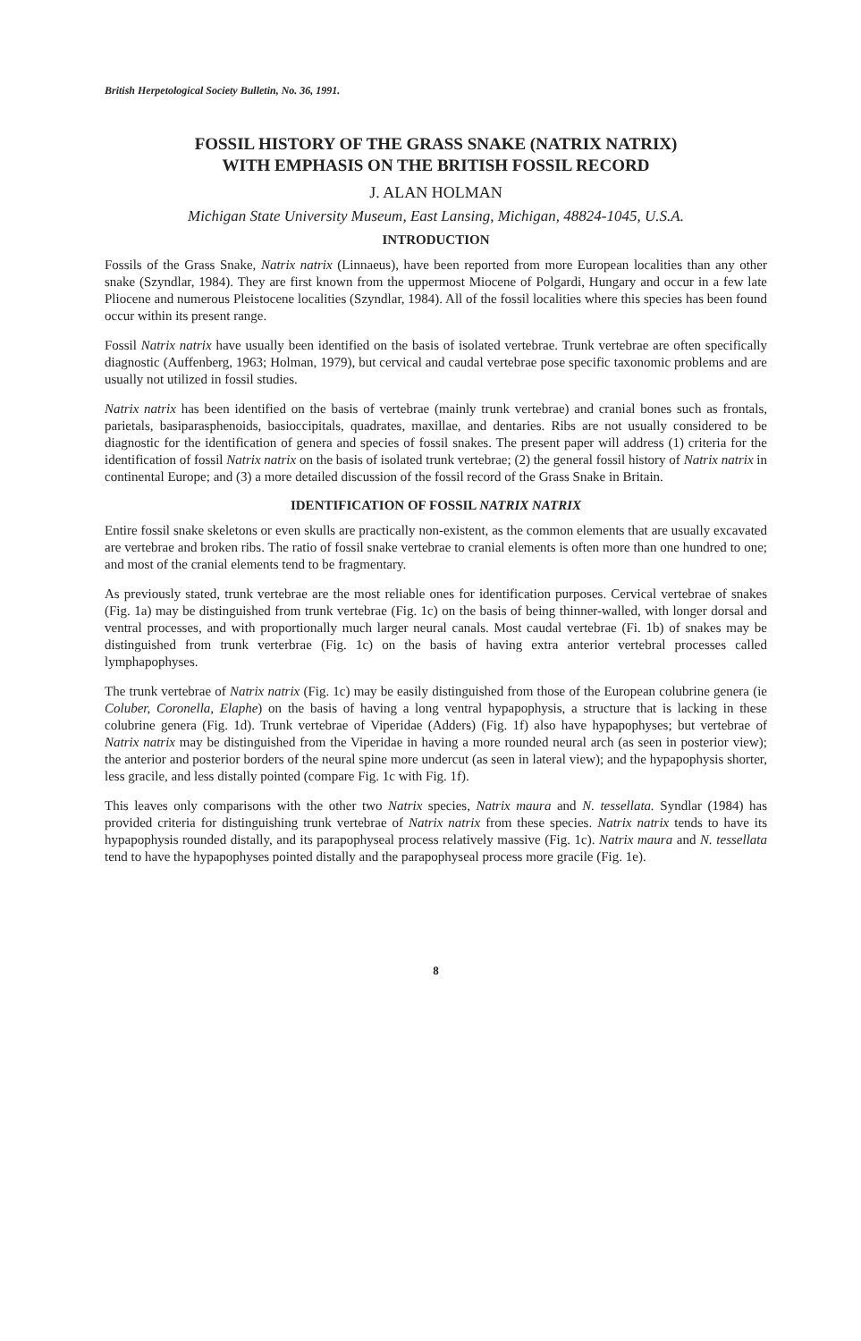British Herpetological Society Bulletin, No. 36, 1991.
FOSSIL HISTORY OF THE GRASS SNAKE (NATRIX NATRIX)
WITH EMPHASIS ON THE BRITISH FOSSIL RECORD
J. ALAN HOLMAN
Michigan State University Museum, East Lansing, Michigan, 48824-1045, U.S.A.
INTRODUCTION
Fossils of the Grass Snake, Natrix natrix (Linnaeus), have been reported from more European localities than any other snake (Szyndlar, 1984). They are first known from the uppermost Miocene of Polgardi, Hungary and occur in a few late Pliocene and numerous Pleistocene localities (Szyndlar, 1984). All of the fossil localities where this species has been found occur within its present range.
Fossil Natrix natrix have usually been identified on the basis of isolated vertebrae. Trunk vertebrae are often specifically diagnostic (Auffenberg, 1963; Holman, 1979), but cervical and caudal vertebrae pose specific taxonomic problems and are usually not utilized in fossil studies.
Natrix natrix has been identified on the basis of vertebrae (mainly trunk vertebrae) and cranial bones such as frontals, parietals, basiparasphenoids, basioccipitals, quadrates, maxillae, and dentaries. Ribs are not usually considered to be diagnostic for the identification of genera and species of fossil snakes. The present paper will address (1) criteria for the identification of fossil Natrix natrix on the basis of isolated trunk vertebrae; (2) the general fossil history of Natrix natrix in continental Europe; and (3) a more detailed discussion of the fossil record of the Grass Snake in Britain.
IDENTIFICATION OF FOSSIL NATRIX NATRIX
Entire fossil snake skeletons or even skulls are practically non-existent, as the common elements that are usually excavated are vertebrae and broken ribs. The ratio of fossil snake vertebrae to cranial elements is often more than one hundred to one; and most of the cranial elements tend to be fragmentary.
As previously stated, trunk vertebrae are the most reliable ones for identification purposes. Cervical vertebrae of snakes (Fig. 1a) may be distinguished from trunk vertebrae (Fig. 1c) on the basis of being thinner-walled, with longer dorsal and ventral processes, and with proportionally much larger neural canals. Most caudal vertebrae (Fi. 1b) of snakes may be distinguished from trunk verterbrae (Fig. 1c) on the basis of having extra anterior vertebral processes called lymphapophyses.
The trunk vertebrae of Natrix natrix (Fig. 1c) may be easily distinguished from those of the European colubrine genera (ie Coluber, Coronella, Elaphe) on the basis of having a long ventral hypapophysis, a structure that is lacking in these colubrine genera (Fig. 1d). Trunk vertebrae of Viperidae (Adders) (Fig. 1f) also have hypapophyses; but vertebrae of Natrix natrix may be distinguished from the Viperidae in having a more rounded neural arch (as seen in posterior view); the anterior and posterior borders of the neural spine more undercut (as seen in lateral view); and the hypapophysis shorter, less gracile, and less distally pointed (compare Fig. 1c with Fig. 1f).
This leaves only comparisons with the other two Natrix species, Natrix maura and N. tessellata. Syndlar (1984) has provided criteria for distinguishing trunk vertebrae of Natrix natrix from these species. Natrix natrix tends to have its hypapophysis rounded distally, and its parapophyseal process relatively massive (Fig. 1c). Natrix maura and N. tessellata tend to have the hypapophyses pointed distally and the parapophyseal process more gracile (Fig. 1e).
8